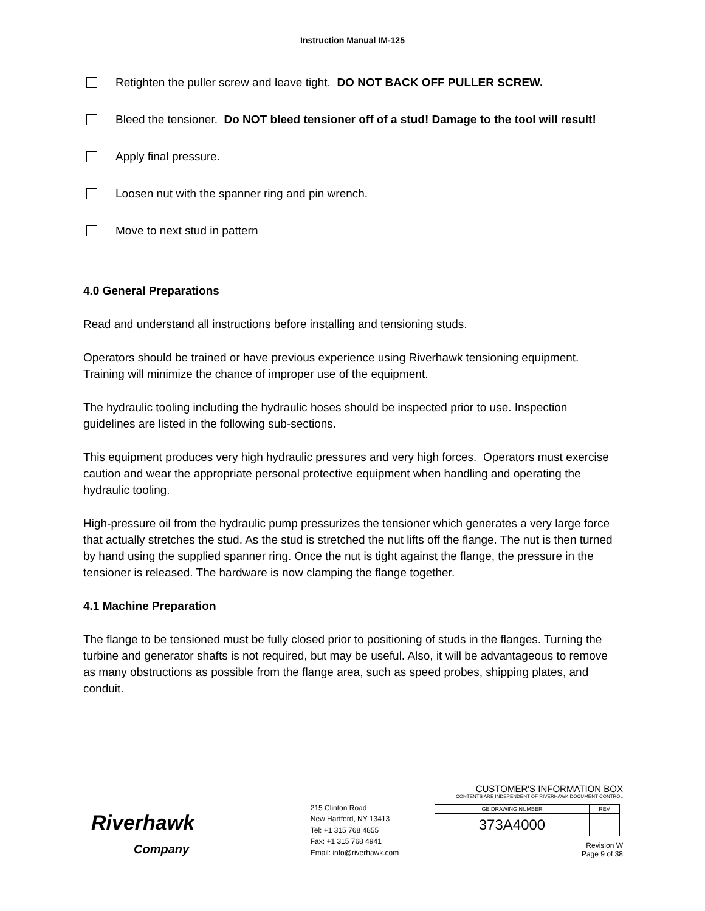Instruction Manual IM-125
Retighten the puller screw and leave tight. DO NOT BACK OFF PULLER SCREW.
Bleed the tensioner. Do NOT bleed tensioner off of a stud! Damage to the tool will result!
Apply final pressure.
Loosen nut with the spanner ring and pin wrench.
Move to next stud in pattern
4.0 General Preparations
Read and understand all instructions before installing and tensioning studs.
Operators should be trained or have previous experience using Riverhawk tensioning equipment. Training will minimize the chance of improper use of the equipment.
The hydraulic tooling including the hydraulic hoses should be inspected prior to use. Inspection guidelines are listed in the following sub-sections.
This equipment produces very high hydraulic pressures and very high forces. Operators must exercise caution and wear the appropriate personal protective equipment when handling and operating the hydraulic tooling.
High-pressure oil from the hydraulic pump pressurizes the tensioner which generates a very large force that actually stretches the stud. As the stud is stretched the nut lifts off the flange. The nut is then turned by hand using the supplied spanner ring. Once the nut is tight against the flange, the pressure in the tensioner is released. The hardware is now clamping the flange together.
4.1 Machine Preparation
The flange to be tensioned must be fully closed prior to positioning of studs in the flanges. Turning the turbine and generator shafts is not required, but may be useful. Also, it will be advantageous to remove as many obstructions as possible from the flange area, such as speed probes, shipping plates, and conduit.
Riverhawk
Company
215 Clinton Road
New Hartford, NY 13413
Tel: +1 315 768 4855
Fax: +1 315 768 4941
Email: info@riverhawk.com
CUSTOMER'S INFORMATION BOX
CONTENTS ARE INDEPENDENT OF RIVERHAWK DOCUMENT CONTROL
| GE DRAWING NUMBER | REV |
| 373A4000 | |
Revision W
Page 9 of 38